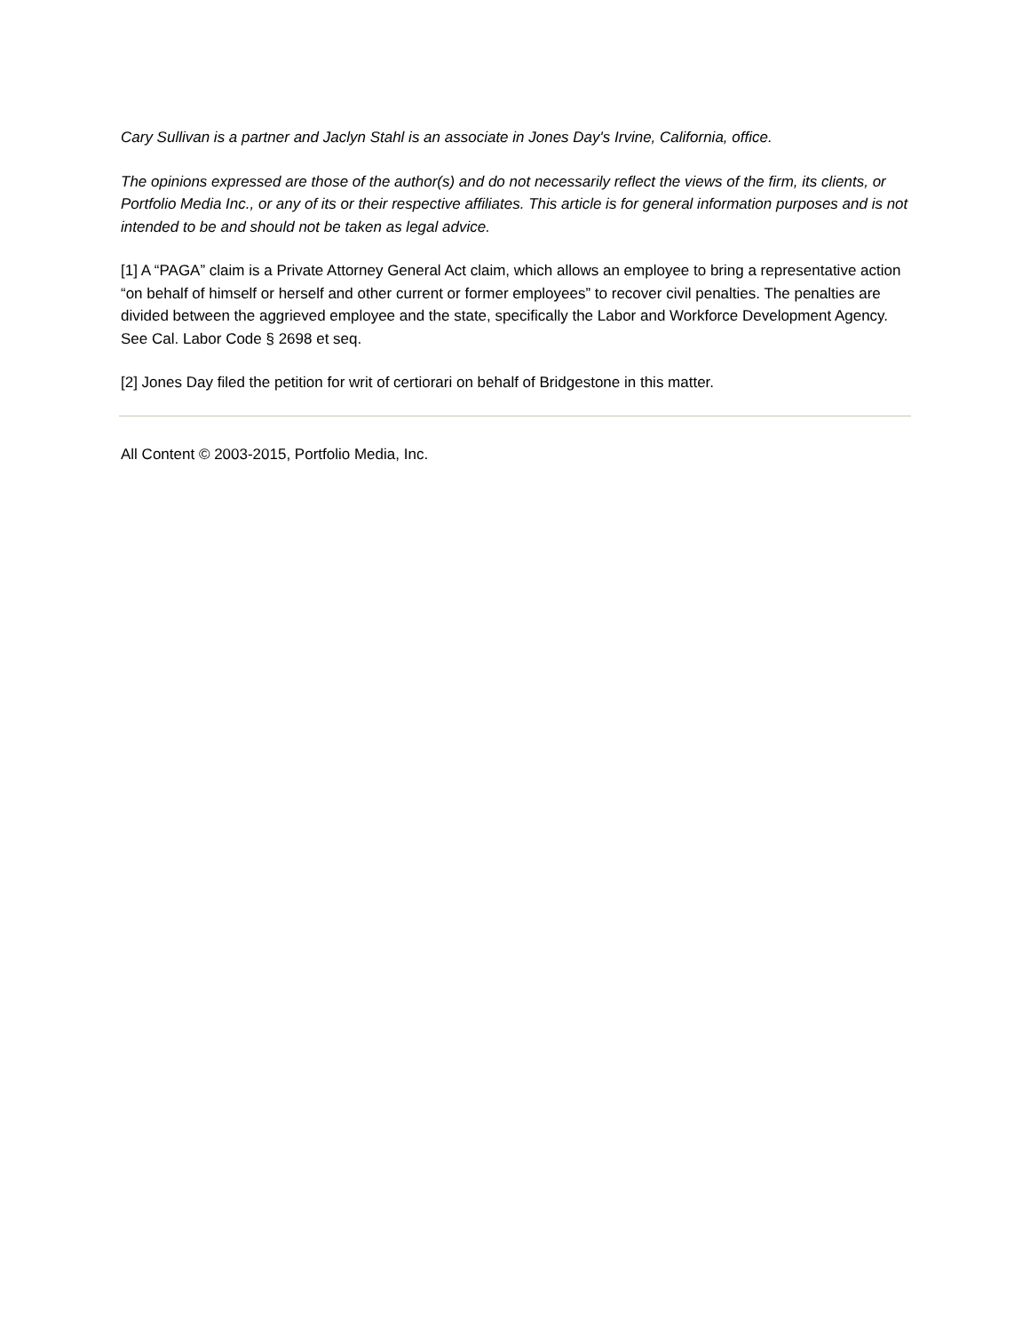Cary Sullivan is a partner and Jaclyn Stahl is an associate in Jones Day's Irvine, California, office.
The opinions expressed are those of the author(s) and do not necessarily reflect the views of the firm, its clients, or Portfolio Media Inc., or any of its or their respective affiliates. This article is for general information purposes and is not intended to be and should not be taken as legal advice.
[1] A “PAGA” claim is a Private Attorney General Act claim, which allows an employee to bring a representative action “on behalf of himself or herself and other current or former employees” to recover civil penalties. The penalties are divided between the aggrieved employee and the state, specifically the Labor and Workforce Development Agency. See Cal. Labor Code § 2698 et seq.
[2] Jones Day filed the petition for writ of certiorari on behalf of Bridgestone in this matter.
All Content © 2003-2015, Portfolio Media, Inc.